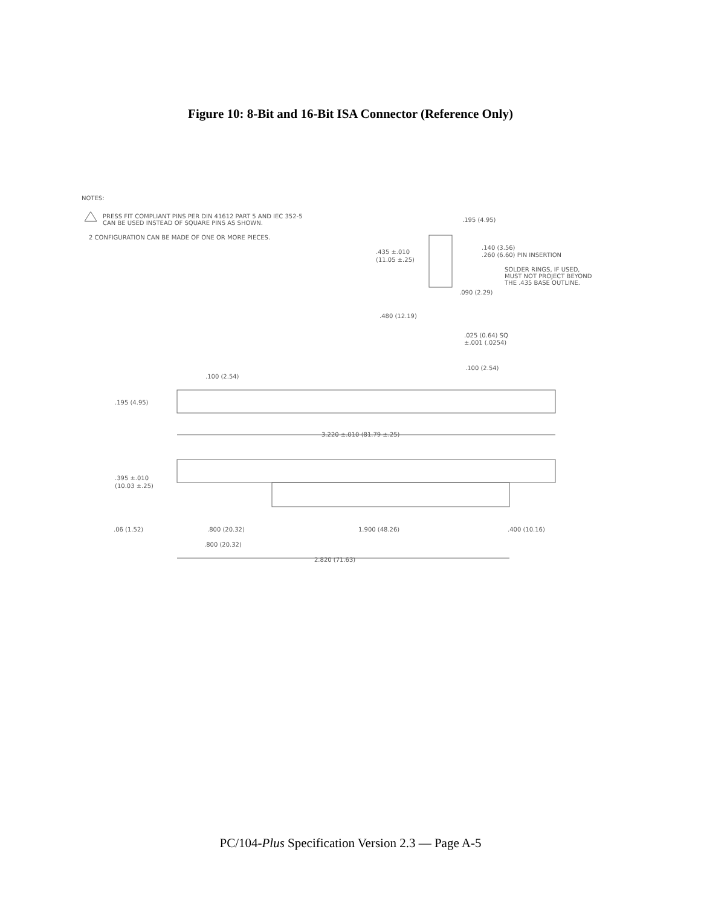Figure 10: 8-Bit and 16-Bit ISA Connector (Reference Only)
NOTES:
PRESS FIT COMPLIANT PINS PER DIN 41612 PART 5 AND IEC 352-5
CAN BE USED INSTEAD OF SQUARE PINS AS SHOWN.
2 CONFIGURATION CAN BE MADE OF ONE OR MORE PIECES.
.195 (4.95)
.435 ±.010
(11.05 ±.25)
.140 (3.56)
.260 (6.60) PIN INSERTION
SOLDER RINGS, IF USED,
MUST NOT PROJECT BEYOND
THE .435 BASE OUTLINE.
.090 (2.29)
.480 (12.19)
.025 (0.64) SQ
±.001 (.0254)
.100 (2.54)
.100 (2.54)
.195 (4.95)
3.220 ±.010 (81.79 ±.25)
.395 ±.010
(10.03 ±.25)
.06 (1.52)
.800 (20.32)
1.900 (48.26)
.400 (10.16)
.800 (20.32)
2.820 (71.63)
PC/104-Plus Specification Version 2.3 — Page A-5